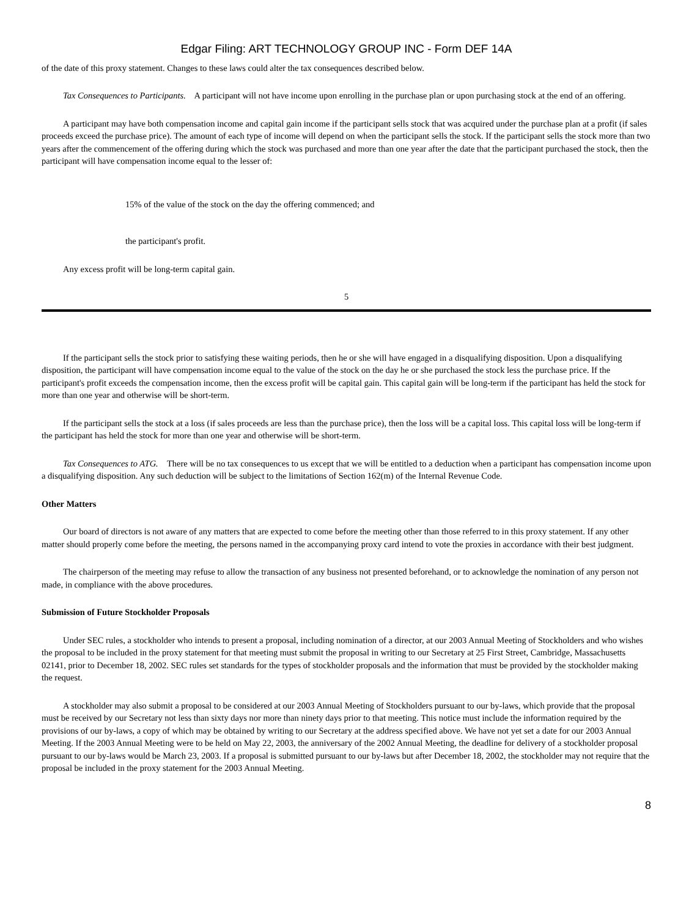Edgar Filing: ART TECHNOLOGY GROUP INC - Form DEF 14A
of the date of this proxy statement. Changes to these laws could alter the tax consequences described below.
Tax Consequences to Participants. A participant will not have income upon enrolling in the purchase plan or upon purchasing stock at the end of an offering.
A participant may have both compensation income and capital gain income if the participant sells stock that was acquired under the purchase plan at a profit (if sales proceeds exceed the purchase price). The amount of each type of income will depend on when the participant sells the stock. If the participant sells the stock more than two years after the commencement of the offering during which the stock was purchased and more than one year after the date that the participant purchased the stock, then the participant will have compensation income equal to the lesser of:
15% of the value of the stock on the day the offering commenced; and
the participant's profit.
Any excess profit will be long-term capital gain.
5
If the participant sells the stock prior to satisfying these waiting periods, then he or she will have engaged in a disqualifying disposition. Upon a disqualifying disposition, the participant will have compensation income equal to the value of the stock on the day he or she purchased the stock less the purchase price. If the participant's profit exceeds the compensation income, then the excess profit will be capital gain. This capital gain will be long-term if the participant has held the stock for more than one year and otherwise will be short-term.
If the participant sells the stock at a loss (if sales proceeds are less than the purchase price), then the loss will be a capital loss. This capital loss will be long-term if the participant has held the stock for more than one year and otherwise will be short-term.
Tax Consequences to ATG. There will be no tax consequences to us except that we will be entitled to a deduction when a participant has compensation income upon a disqualifying disposition. Any such deduction will be subject to the limitations of Section 162(m) of the Internal Revenue Code.
Other Matters
Our board of directors is not aware of any matters that are expected to come before the meeting other than those referred to in this proxy statement. If any other matter should properly come before the meeting, the persons named in the accompanying proxy card intend to vote the proxies in accordance with their best judgment.
The chairperson of the meeting may refuse to allow the transaction of any business not presented beforehand, or to acknowledge the nomination of any person not made, in compliance with the above procedures.
Submission of Future Stockholder Proposals
Under SEC rules, a stockholder who intends to present a proposal, including nomination of a director, at our 2003 Annual Meeting of Stockholders and who wishes the proposal to be included in the proxy statement for that meeting must submit the proposal in writing to our Secretary at 25 First Street, Cambridge, Massachusetts 02141, prior to December 18, 2002. SEC rules set standards for the types of stockholder proposals and the information that must be provided by the stockholder making the request.
A stockholder may also submit a proposal to be considered at our 2003 Annual Meeting of Stockholders pursuant to our by-laws, which provide that the proposal must be received by our Secretary not less than sixty days nor more than ninety days prior to that meeting. This notice must include the information required by the provisions of our by-laws, a copy of which may be obtained by writing to our Secretary at the address specified above. We have not yet set a date for our 2003 Annual Meeting. If the 2003 Annual Meeting were to be held on May 22, 2003, the anniversary of the 2002 Annual Meeting, the deadline for delivery of a stockholder proposal pursuant to our by-laws would be March 23, 2003. If a proposal is submitted pursuant to our by-laws but after December 18, 2002, the stockholder may not require that the proposal be included in the proxy statement for the 2003 Annual Meeting.
8